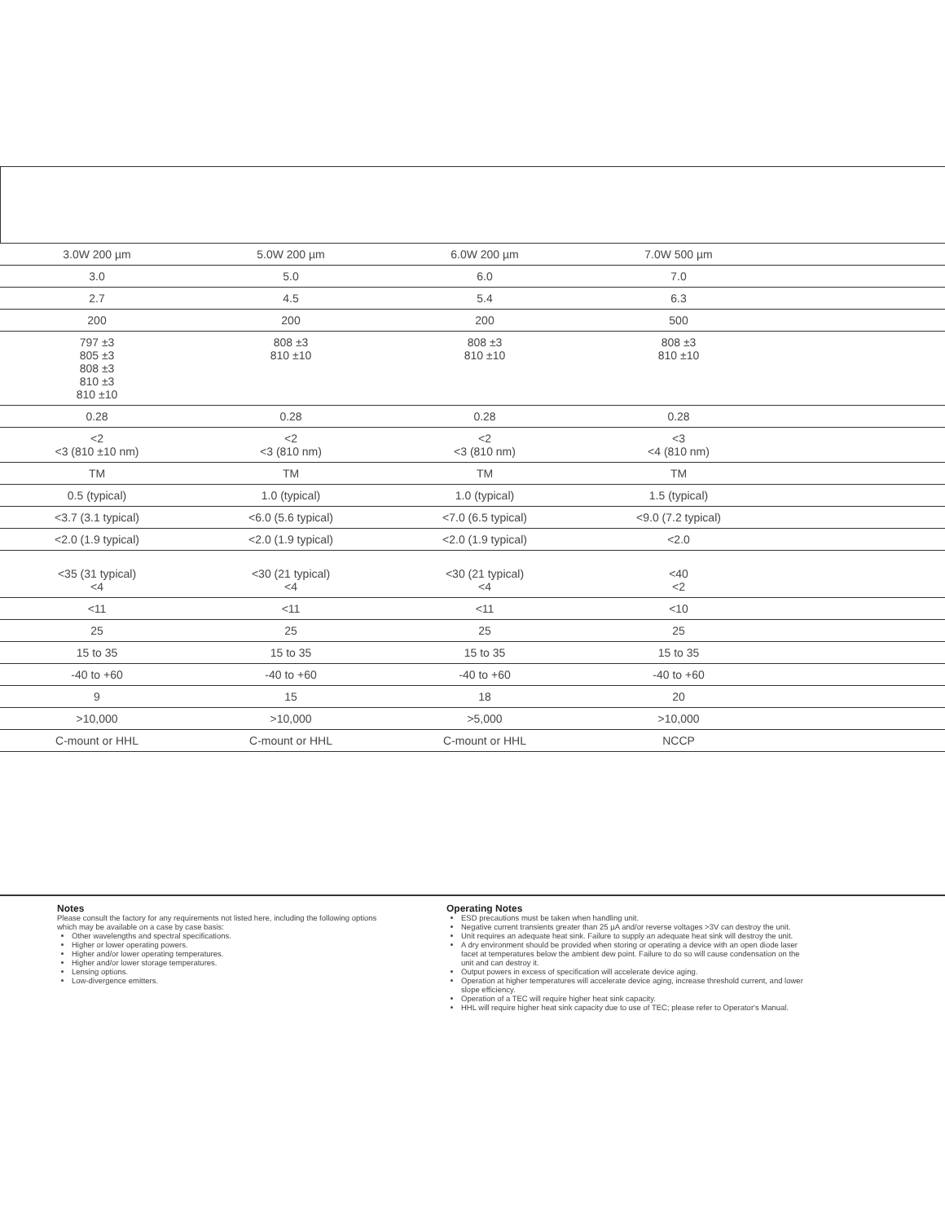| 3.0W 200 µm | 5.0W 200 µm | 6.0W 200 µm | 7.0W 500 µm | |
| 3.0 | 5.0 | 6.0 | 7.0 | |
| 2.7 | 4.5 | 5.4 | 6.3 | |
| 200 | 200 | 200 | 500 | |
| 797 ±3 805 ±3 808 ±3 810 ±3 810 ±10 | 808 ±3 810 ±10 | 808 ±3 810 ±10 | 808 ±3 810 ±10 | |
| 0.28 | 0.28 | 0.28 | 0.28 | |
| <2 <3 (810 ±10 nm) | <2 <3 (810 nm) | <2 <3 (810 nm) | <3 <4 (810 nm) | |
| TM | TM | TM | TM | |
| 0.5 (typical) | 1.0 (typical) | 1.0 (typical) | 1.5 (typical) | |
| <3.7 (3.1 typical) | <6.0 (5.6 typical) | <7.0 (6.5 typical) | <9.0 (7.2 typical) | |
| <2.0 (1.9 typical) | <2.0 (1.9 typical) | <2.0 (1.9 typical) | <2.0 | |
| <35 (31 typical) <4 | <30 (21 typical) <4 | <30 (21 typical) <4 | <40 <2 | |
| <11 | <11 | <11 | <10 | |
| 25 | 25 | 25 | 25 | |
| 15 to 35 | 15 to 35 | 15 to 35 | 15 to 35 | |
| -40 to +60 | -40 to +60 | -40 to +60 | -40 to +60 | |
| 9 | 15 | 18 | 20 | |
| >10,000 | >10,000 | >5,000 | >10,000 | |
| C-mount or HHL | C-mount or HHL | C-mount or HHL | NCCP | |
Notes
Please consult the factory for any requirements not listed here, including the following options which may be available on a case by case basis:
Other wavelengths and spectral specifications.
Higher or lower operating powers.
Higher and/or lower operating temperatures.
Higher and/or lower storage temperatures.
Lensing options.
Low-divergence emitters.
Operating Notes
ESD precautions must be taken when handling unit.
Negative current transients greater than 25 µA and/or reverse voltages >3V can destroy the unit.
Unit requires an adequate heat sink. Failure to supply an adequate heat sink will destroy the unit.
A dry environment should be provided when storing or operating a device with an open diode laser facet at temperatures below the ambient dew point. Failure to do so will cause condensation on the unit and can destroy it.
Output powers in excess of specification will accelerate device aging.
Operation at higher temperatures will accelerate device aging, increase threshold current, and lower slope efficiency.
Operation of a TEC will require higher heat sink capacity.
HHL will require higher heat sink capacity due to use of TEC; please refer to Operator's Manual.